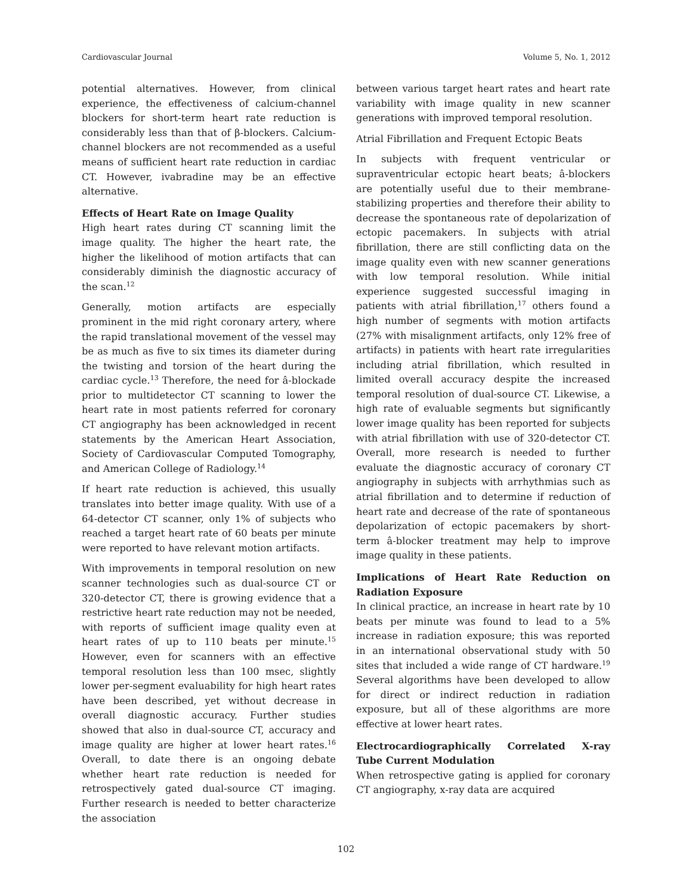Cardiovascular Journal Volume 5, No. 1, 2012
potential alternatives. However, from clinical experience, the effectiveness of calcium-channel blockers for short-term heart rate reduction is considerably less than that of β-blockers. Calcium-channel blockers are not recommended as a useful means of sufficient heart rate reduction in cardiac CT. However, ivabradine may be an effective alternative.
Effects of Heart Rate on Image Quality
High heart rates during CT scanning limit the image quality. The higher the heart rate, the higher the likelihood of motion artifacts that can considerably diminish the diagnostic accuracy of the scan.<sup>12</sup>
Generally, motion artifacts are especially prominent in the mid right coronary artery, where the rapid translational movement of the vessel may be as much as five to six times its diameter during the twisting and torsion of the heart during the cardiac cycle.<sup>13</sup> Therefore, the need for â-blockade prior to multidetector CT scanning to lower the heart rate in most patients referred for coronary CT angiography has been acknowledged in recent statements by the American Heart Association, Society of Cardiovascular Computed Tomography, and American College of Radiology.<sup>14</sup>
If heart rate reduction is achieved, this usually translates into better image quality. With use of a 64-detector CT scanner, only 1% of subjects who reached a target heart rate of 60 beats per minute were reported to have relevant motion artifacts.
With improvements in temporal resolution on new scanner technologies such as dual-source CT or 320-detector CT, there is growing evidence that a restrictive heart rate reduction may not be needed, with reports of sufficient image quality even at heart rates of up to 110 beats per minute.<sup>15</sup> However, even for scanners with an effective temporal resolution less than 100 msec, slightly lower per-segment evaluability for high heart rates have been described, yet without decrease in overall diagnostic accuracy. Further studies showed that also in dual-source CT, accuracy and image quality are higher at lower heart rates.<sup>16</sup> Overall, to date there is an ongoing debate whether heart rate reduction is needed for retrospectively gated dual-source CT imaging. Further research is needed to better characterize the association
between various target heart rates and heart rate variability with image quality in new scanner generations with improved temporal resolution.
Atrial Fibrillation and Frequent Ectopic Beats
In subjects with frequent ventricular or supraventricular ectopic heart beats; â-blockers are potentially useful due to their membrane-stabilizing properties and therefore their ability to decrease the spontaneous rate of depolarization of ectopic pacemakers. In subjects with atrial fibrillation, there are still conflicting data on the image quality even with new scanner generations with low temporal resolution. While initial experience suggested successful imaging in patients with atrial fibrillation,<sup>17</sup> others found a high number of segments with motion artifacts (27% with misalignment artifacts, only 12% free of artifacts) in patients with heart rate irregularities including atrial fibrillation, which resulted in limited overall accuracy despite the increased temporal resolution of dual-source CT. Likewise, a high rate of evaluable segments but significantly lower image quality has been reported for subjects with atrial fibrillation with use of 320-detector CT. Overall, more research is needed to further evaluate the diagnostic accuracy of coronary CT angiography in subjects with arrhythmias such as atrial fibrillation and to determine if reduction of heart rate and decrease of the rate of spontaneous depolarization of ectopic pacemakers by short-term â-blocker treatment may help to improve image quality in these patients.
Implications of Heart Rate Reduction on Radiation Exposure
In clinical practice, an increase in heart rate by 10 beats per minute was found to lead to a 5% increase in radiation exposure; this was reported in an international observational study with 50 sites that included a wide range of CT hardware.<sup>19</sup> Several algorithms have been developed to allow for direct or indirect reduction in radiation exposure, but all of these algorithms are more effective at lower heart rates.
Electrocardiographically Correlated X-ray Tube Current Modulation
When retrospective gating is applied for coronary CT angiography, x-ray data are acquired
102